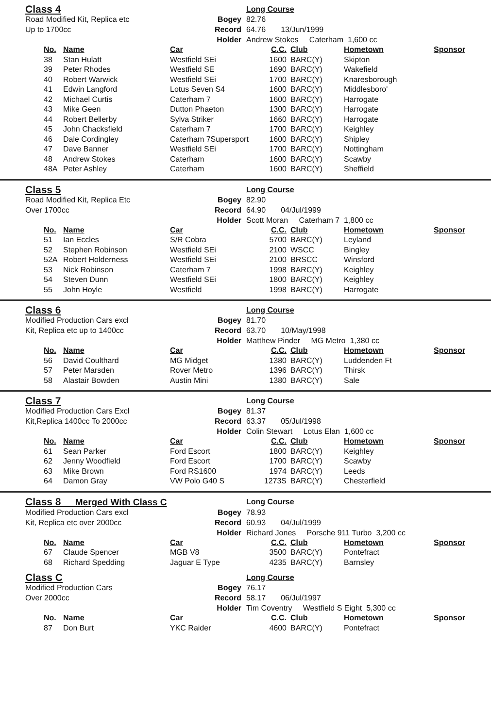Class 4
Long Course Road Modified Kit, Replica etc Bogey 82.76 Up to 1700cc Record 64.76 13/Jun/1999 Holder Andrew Stokes Caterham 1,600 cc
| No. | Name | Car | C.C. | Club | Hometown | Sponsor |
| --- | --- | --- | --- | --- | --- | --- |
| 38 | Stan Hulatt | Westfield SEi | 1600 | BARC(Y) | Skipton | |
| 39 | Peter Rhodes | Westfield SE | 1690 | BARC(Y) | Wakefield | |
| 40 | Robert Warwick | Westfield SEi | 1700 | BARC(Y) | Knaresborough | |
| 41 | Edwin Langford | Lotus Seven S4 | 1600 | BARC(Y) | Middlesboro' | |
| 42 | Michael Curtis | Caterham 7 | 1600 | BARC(Y) | Harrogate | |
| 43 | Mike Geen | Dutton Phaeton | 1300 | BARC(Y) | Harrogate | |
| 44 | Robert Bellerby | Sylva Striker | 1660 | BARC(Y) | Harrogate | |
| 45 | John Chacksfield | Caterham 7 | 1700 | BARC(Y) | Keighley | |
| 46 | Dale Cordingley | Caterham 7Supersport | 1600 | BARC(Y) | Shipley | |
| 47 | Dave Banner | Westfield SEi | 1700 | BARC(Y) | Nottingham | |
| 48 | Andrew Stokes | Caterham | 1600 | BARC(Y) | Scawby | |
| 48A | Peter Ashley | Caterham | 1600 | BARC(Y) | Sheffield | |
Class 5
Long Course Road Modified Kit, Replica Etc Bogey 82.90 Over 1700cc Record 64.90 04/Jul/1999 Holder Scott Moran Caterham 7 1,800 cc
| No. | Name | Car | C.C. | Club | Hometown | Sponsor |
| --- | --- | --- | --- | --- | --- | --- |
| 51 | Ian Eccles | S/R Cobra | 5700 | BARC(Y) | Leyland | |
| 52 | Stephen Robinson | Westfield SEi | 2100 | WSCC | Bingley | |
| 52A | Robert Holderness | Westfield SEi | 2100 | BRSCC | Winsford | |
| 53 | Nick Robinson | Caterham 7 | 1998 | BARC(Y) | Keighley | |
| 54 | Steven Dunn | Westfield SEi | 1800 | BARC(Y) | Keighley | |
| 55 | John Hoyle | Westfield | 1998 | BARC(Y) | Harrogate | |
Class 6
Long Course Modified Production Cars excl Bogey 81.70 Kit, Replica etc up to 1400cc Record 63.70 10/May/1998 Holder Matthew Pinder MG Metro 1,380 cc
| No. | Name | Car | C.C. | Club | Hometown | Sponsor |
| --- | --- | --- | --- | --- | --- | --- |
| 56 | David Coulthard | MG Midget | 1380 | BARC(Y) | Luddenden Ft | |
| 57 | Peter Marsden | Rover Metro | 1396 | BARC(Y) | Thirsk | |
| 58 | Alastair Bowden | Austin Mini | 1380 | BARC(Y) | Sale | |
Class 7
Long Course Modified Production Cars Excl Bogey 81.37 Kit,Replica 1400cc To 2000cc Record 63.37 05/Jul/1998 Holder Colin Stewart Lotus Elan 1,600 cc
| No. | Name | Car | C.C. | Club | Hometown | Sponsor |
| --- | --- | --- | --- | --- | --- | --- |
| 61 | Sean Parker | Ford Escort | 1800 | BARC(Y) | Keighley | |
| 62 | Jenny Woodfield | Ford Escort | 1700 | BARC(Y) | Scawby | |
| 63 | Mike Brown | Ford RS1600 | 1974 | BARC(Y) | Leeds | |
| 64 | Damon Gray | VW Polo G40 S | 1273S | BARC(Y) | Chesterfield | |
Class 8 Merged With Class C
Long Course Modified Production Cars excl Bogey 78.93 Kit, Replica etc over 2000cc Record 60.93 04/Jul/1999 Holder Richard Jones Porsche 911 Turbo 3,200 cc
| No. | Name | Car | C.C. | Club | Hometown | Sponsor |
| --- | --- | --- | --- | --- | --- | --- |
| 67 | Claude Spencer | MGB V8 | 3500 | BARC(Y) | Pontefract | |
| 68 | Richard Spedding | Jaguar E Type | 4235 | BARC(Y) | Barnsley | |
Class C
Long Course Modified Production Cars Bogey 76.17 Over 2000cc Record 58.17 06/Jul/1997 Holder Tim Coventry Westfield S Eight 5,300 cc
| No. | Name | Car | C.C. | Club | Hometown | Sponsor |
| --- | --- | --- | --- | --- | --- | --- |
| 87 | Don Burt | YKC Raider | 4600 | BARC(Y) | Pontefract | |